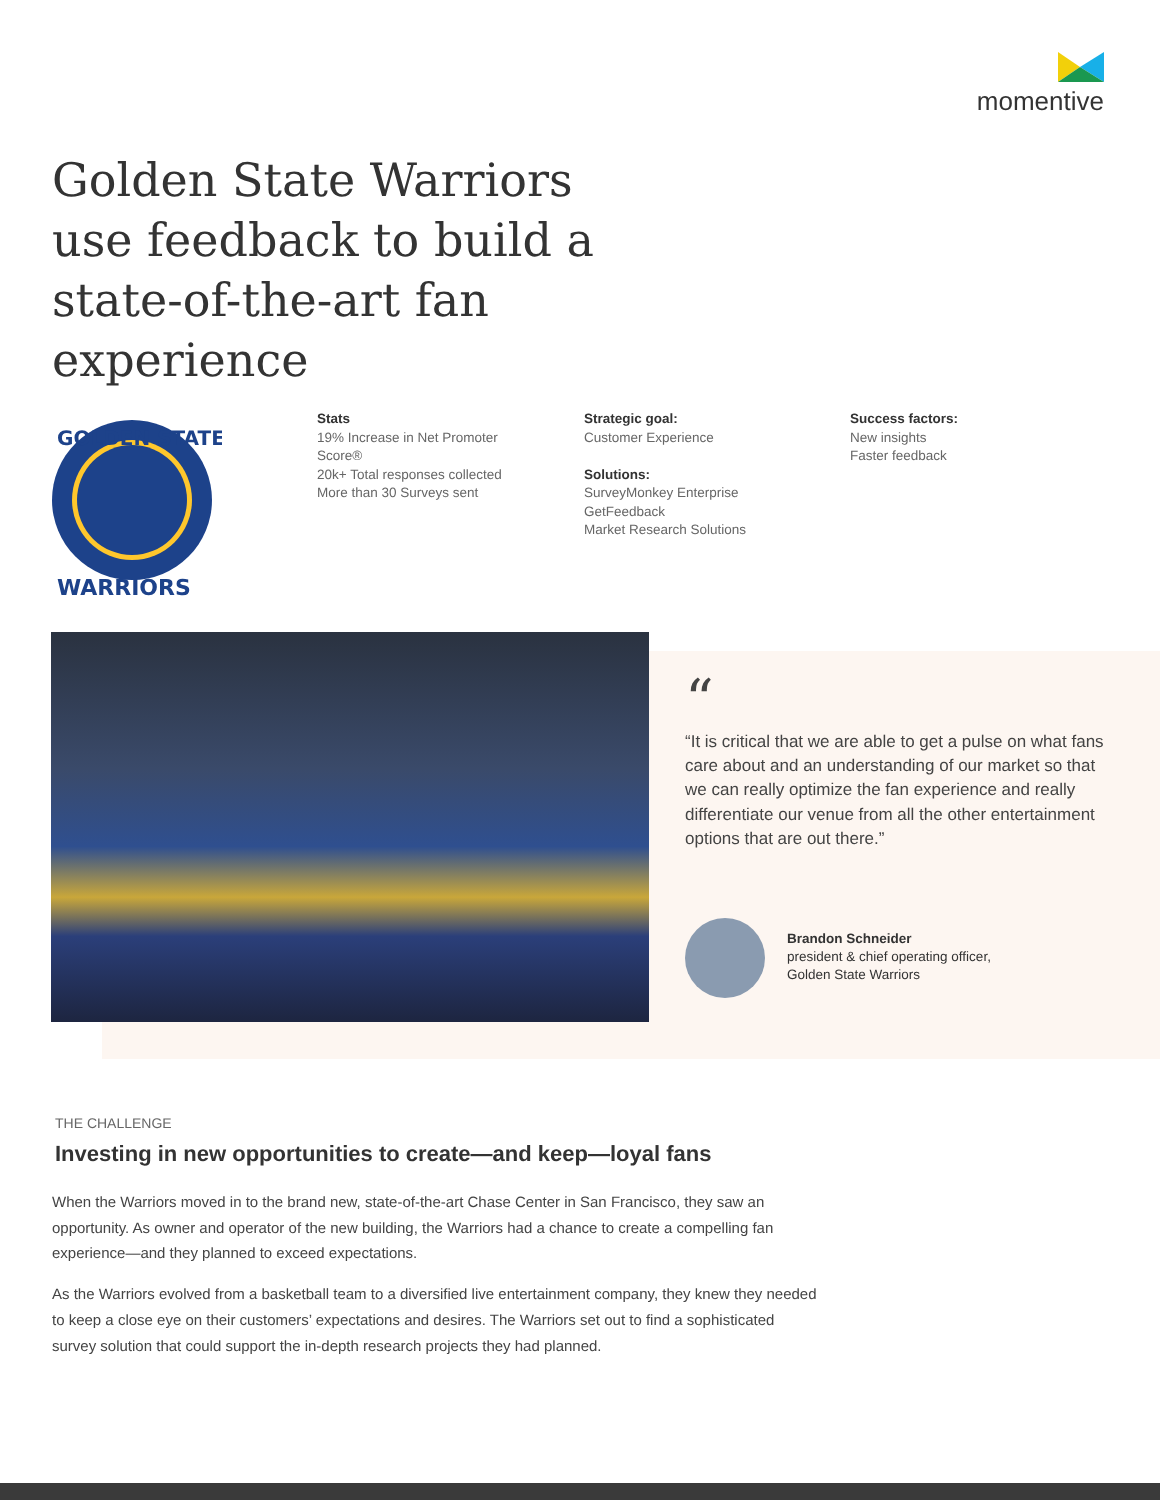momentive
Golden State Warriors use feedback to build a state-of-the-art fan experience
GOLDEN STATE
WARRIORS
Stats
19% Increase in Net Promoter Score®
20k+ Total responses collected
More than 30 Surveys sent
Strategic goal:
Customer Experience
Solutions:
SurveyMonkey Enterprise
GetFeedback
Market Research Solutions
Success factors:
New insights
Faster feedback
“
“It is critical that we are able to get a pulse on what fans care about and an understanding of our market so that we can really optimize the fan experience and really differentiate our venue from all the other entertainment options that are out there.”
Brandon Schneider
president & chief operating officer,
Golden State Warriors
THE CHALLENGE
Investing in new opportunities to create—and keep—loyal fans
When the Warriors moved in to the brand new, state-of-the-art Chase Center in San Francisco, they saw an opportunity. As owner and operator of the new building, the Warriors had a chance to create a compelling fan experience—and they planned to exceed expectations.
As the Warriors evolved from a basketball team to a diversified live entertainment company, they knew they needed to keep a close eye on their customers’ expectations and desires. The Warriors set out to find a sophisticated survey solution that could support the in-depth research projects they had planned.